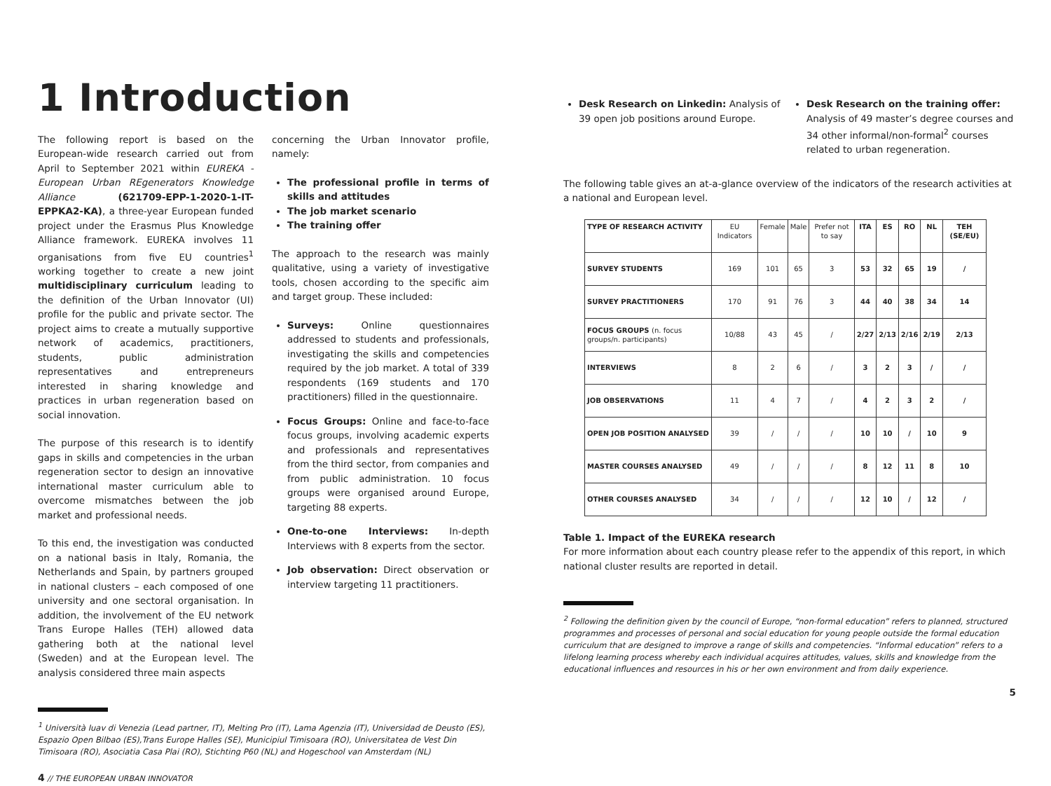1 Introduction
The following report is based on the European-wide research carried out from April to September 2021 within EUREKA - European Urban REgenerators Knowledge Alliance (621709-EPP-1-2020-1-IT-EPPKA2-KA), a three-year European funded project under the Erasmus Plus Knowledge Alliance framework. EUREKA involves 11 organisations from five EU countries<sup>1</sup> working together to create a new joint multidisciplinary curriculum leading to the definition of the Urban Innovator (UI) profile for the public and private sector. The project aims to create a mutually supportive network of academics, practitioners, students, public administration representatives and entrepreneurs interested in sharing knowledge and practices in urban regeneration based on social innovation.
The purpose of this research is to identify gaps in skills and competencies in the urban regeneration sector to design an innovative international master curriculum able to overcome mismatches between the job market and professional needs.
To this end, the investigation was conducted on a national basis in Italy, Romania, the Netherlands and Spain, by partners grouped in national clusters – each composed of one university and one sectoral organisation. In addition, the involvement of the EU network Trans Europe Halles (TEH) allowed data gathering both at the national level (Sweden) and at the European level. The analysis considered three main aspects
concerning the Urban Innovator profile, namely:
The professional profile in terms of skills and attitudes
The job market scenario
The training offer
The approach to the research was mainly qualitative, using a variety of investigative tools, chosen according to the specific aim and target group. These included:
Surveys: Online questionnaires addressed to students and professionals, investigating the skills and competencies required by the job market. A total of 339 respondents (169 students and 170 practitioners) filled in the questionnaire.
Focus Groups: Online and face-to-face focus groups, involving academic experts and professionals and representatives from the third sector, from companies and from public administration. 10 focus groups were organised around Europe, targeting 88 experts.
One-to-one Interviews: In-depth Interviews with 8 experts from the sector.
Job observation: Direct observation or interview targeting 11 practitioners.
<sup>1</sup> Università Iuav di Venezia (Lead partner, IT), Melting Pro (IT), Lama Agenzia (IT), Universidad de Deusto (ES), Espazio Open Bilbao (ES),Trans Europe Halles (SE), Municipiul Timisoara (RO), Universitatea de Vest Din Timisoara (RO), Asociatia Casa Plai (RO), Stichting P60 (NL) and Hogeschool van Amsterdam (NL)
4 // THE EUROPEAN URBAN INNOVATOR
Desk Research on Linkedin: Analysis of 39 open job positions around Europe.
Desk Research on the training offer: Analysis of 49 master’s degree courses and 34 other informal/non-formal<sup>2</sup> courses related to urban regeneration.
The following table gives an at-a-glance overview of the indicators of the research activities at a national and European level.
| TYPE OF RESEARCH ACTIVITY | EU Indicators | Female | Male | Prefer not to say | ITA | ES | RO | NL | TEH (SE/EU) |
| --- | --- | --- | --- | --- | --- | --- | --- | --- | --- |
| SURVEY STUDENTS | 169 | 101 | 65 | 3 | 53 | 32 | 65 | 19 | / |
| SURVEY PRACTITIONERS | 170 | 91 | 76 | 3 | 44 | 40 | 38 | 34 | 14 |
| FOCUS GROUPS (n. focus groups/n. participants) | 10/88 | 43 | 45 | / | 2/27 | 2/13 | 2/16 | 2/19 | 2/13 |
| INTERVIEWS | 8 | 2 | 6 | / | 3 | 2 | 3 | / | / |
| JOB OBSERVATIONS | 11 | 4 | 7 | / | 4 | 2 | 3 | 2 | / |
| OPEN JOB POSITION ANALYSED | 39 | / | / | / | 10 | 10 | / | 10 | 9 |
| MASTER COURSES ANALYSED | 49 | / | / | / | 8 | 12 | 11 | 8 | 10 |
| OTHER COURSES ANALYSED | 34 | / | / | / | 12 | 10 | / | 12 | / |
Table 1. Impact of the EUREKA research
For more information about each country please refer to the appendix of this report, in which national cluster results are reported in detail.
<sup>2</sup> Following the definition given by the council of Europe, “non-formal education” refers to planned, structured programmes and processes of personal and social education for young people outside the formal education curriculum that are designed to improve a range of skills and competencies. “Informal education” refers to a lifelong learning process whereby each individual acquires attitudes, values, skills and knowledge from the educational influences and resources in his or her own environment and from daily experience.
5